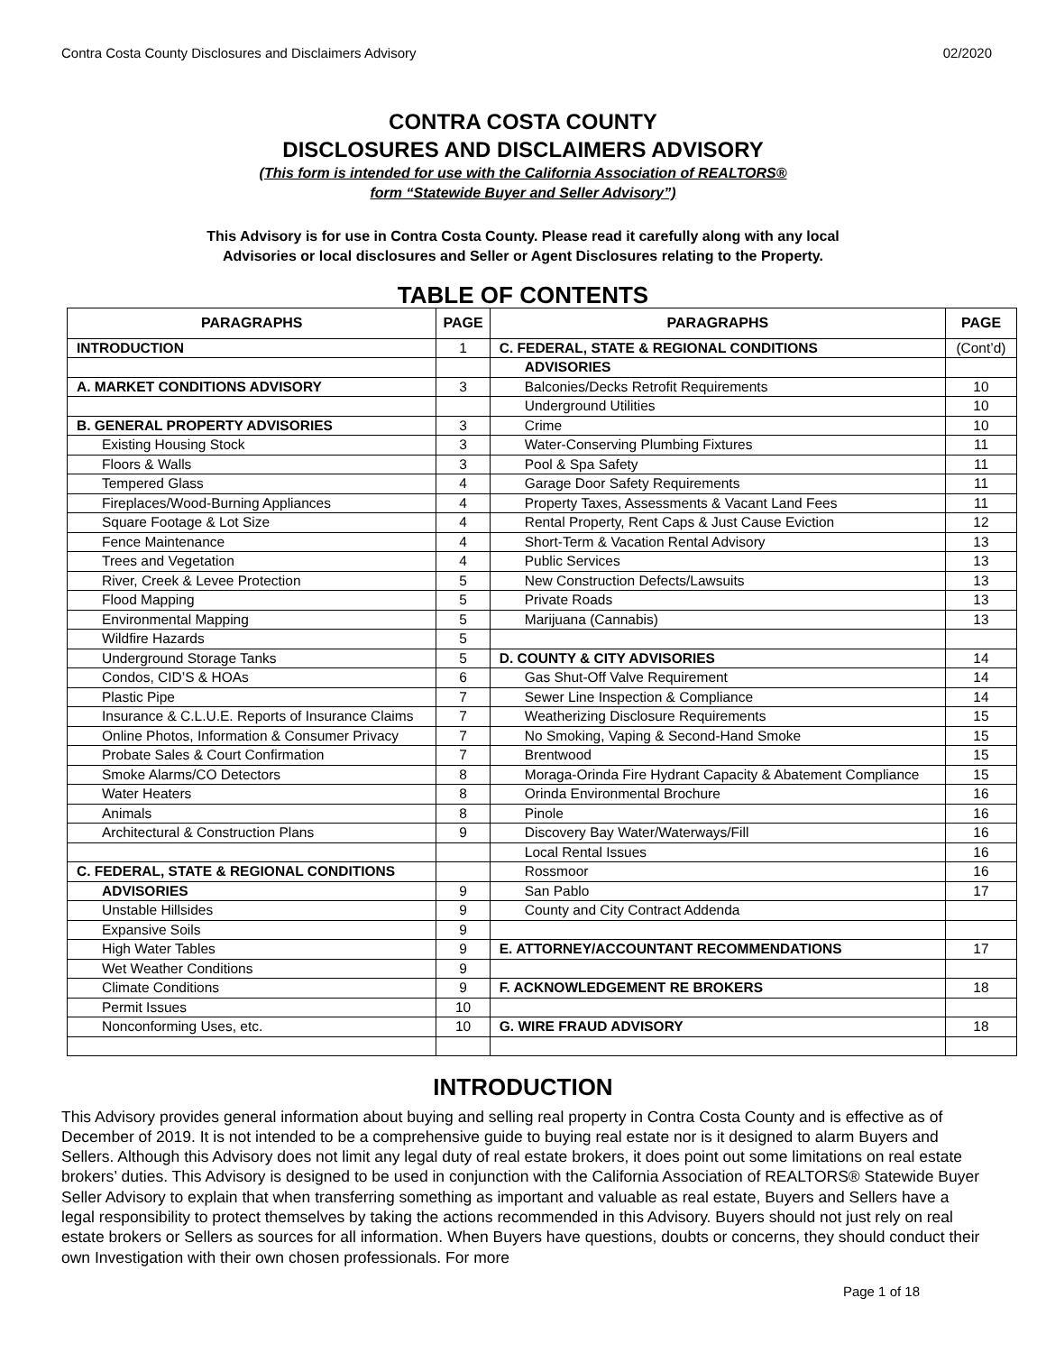Contra Costa County Disclosures and Disclaimers Advisory 02/2020
CONTRA COSTA COUNTY
DISCLOSURES AND DISCLAIMERS ADVISORY
(This form is intended for use with the California Association of REALTORS®
form “Statewide Buyer and Seller Advisory”)
This Advisory is for use in Contra Costa County. Please read it carefully along with any local
Advisories or local disclosures and Seller or Agent Disclosures relating to the Property.
TABLE OF CONTENTS
| PARAGRAPHS | PAGE | PARAGRAPHS | PAGE |
| --- | --- | --- | --- |
| INTRODUCTION | 1 | C. FEDERAL, STATE & REGIONAL CONDITIONS | (Cont’d) |
| | | ADVISORIES | |
| A. MARKET CONDITIONS ADVISORY | 3 | Balconies/Decks Retrofit Requirements | 10 |
| | | Underground Utilities | 10 |
| B. GENERAL PROPERTY ADVISORIES | 3 | Crime | 10 |
| Existing Housing Stock | 3 | Water-Conserving Plumbing Fixtures | 11 |
| Floors & Walls | 3 | Pool & Spa Safety | 11 |
| Tempered Glass | 4 | Garage Door Safety Requirements | 11 |
| Fireplaces/Wood-Burning Appliances | 4 | Property Taxes, Assessments & Vacant Land Fees | 11 |
| Square Footage & Lot Size | 4 | Rental Property, Rent Caps & Just Cause Eviction | 12 |
| Fence Maintenance | 4 | Short-Term & Vacation Rental Advisory | 13 |
| Trees and Vegetation | 4 | Public Services | 13 |
| River, Creek & Levee Protection | 5 | New Construction Defects/Lawsuits | 13 |
| Flood Mapping | 5 | Private Roads | 13 |
| Environmental Mapping | 5 | Marijuana (Cannabis) | 13 |
| Wildfire Hazards | 5 | | |
| Underground Storage Tanks | 5 | D. COUNTY & CITY ADVISORIES | 14 |
| Condos, CID’S & HOAs | 6 | Gas Shut-Off Valve Requirement | 14 |
| Plastic Pipe | 7 | Sewer Line Inspection & Compliance | 14 |
| Insurance & C.L.U.E. Reports of Insurance Claims | 7 | Weatherizing Disclosure Requirements | 15 |
| Online Photos, Information & Consumer Privacy | 7 | No Smoking, Vaping & Second-Hand Smoke | 15 |
| Probate Sales & Court Confirmation | 7 | Brentwood | 15 |
| Smoke Alarms/CO Detectors | 8 | Moraga-Orinda Fire Hydrant Capacity & Abatement Compliance | 15 |
| Water Heaters | 8 | Orinda Environmental Brochure | 16 |
| Animals | 8 | Pinole | 16 |
| Architectural & Construction Plans | 9 | Discovery Bay Water/Waterways/Fill | 16 |
| | | Local Rental Issues | 16 |
| C. FEDERAL, STATE & REGIONAL CONDITIONS | | Rossmoor | 16 |
| ADVISORIES | 9 | San Pablo | 17 |
| Unstable Hillsides | 9 | County and City Contract Addenda | |
| Expansive Soils | 9 | | |
| High Water Tables | 9 | E. ATTORNEY/ACCOUNTANT RECOMMENDATIONS | 17 |
| Wet Weather Conditions | 9 | | |
| Climate Conditions | 9 | F. ACKNOWLEDGEMENT RE BROKERS | 18 |
| Permit Issues | 10 | | |
| Nonconforming Uses, etc. | 10 | G. WIRE FRAUD ADVISORY | 18 |
INTRODUCTION
This Advisory provides general information about buying and selling real property in Contra Costa County and is effective as of December of 2019. It is not intended to be a comprehensive guide to buying real estate nor is it designed to alarm Buyers and Sellers. Although this Advisory does not limit any legal duty of real estate brokers, it does point out some limitations on real estate brokers’ duties. This Advisory is designed to be used in conjunction with the California Association of REALTORS® Statewide Buyer Seller Advisory to explain that when transferring something as important and valuable as real estate, Buyers and Sellers have a legal responsibility to protect themselves by taking the actions recommended in this Advisory. Buyers should not just rely on real estate brokers or Sellers as sources for all information. When Buyers have questions, doubts or concerns, they should conduct their own Investigation with their own chosen professionals. For more
Page 1 of 18